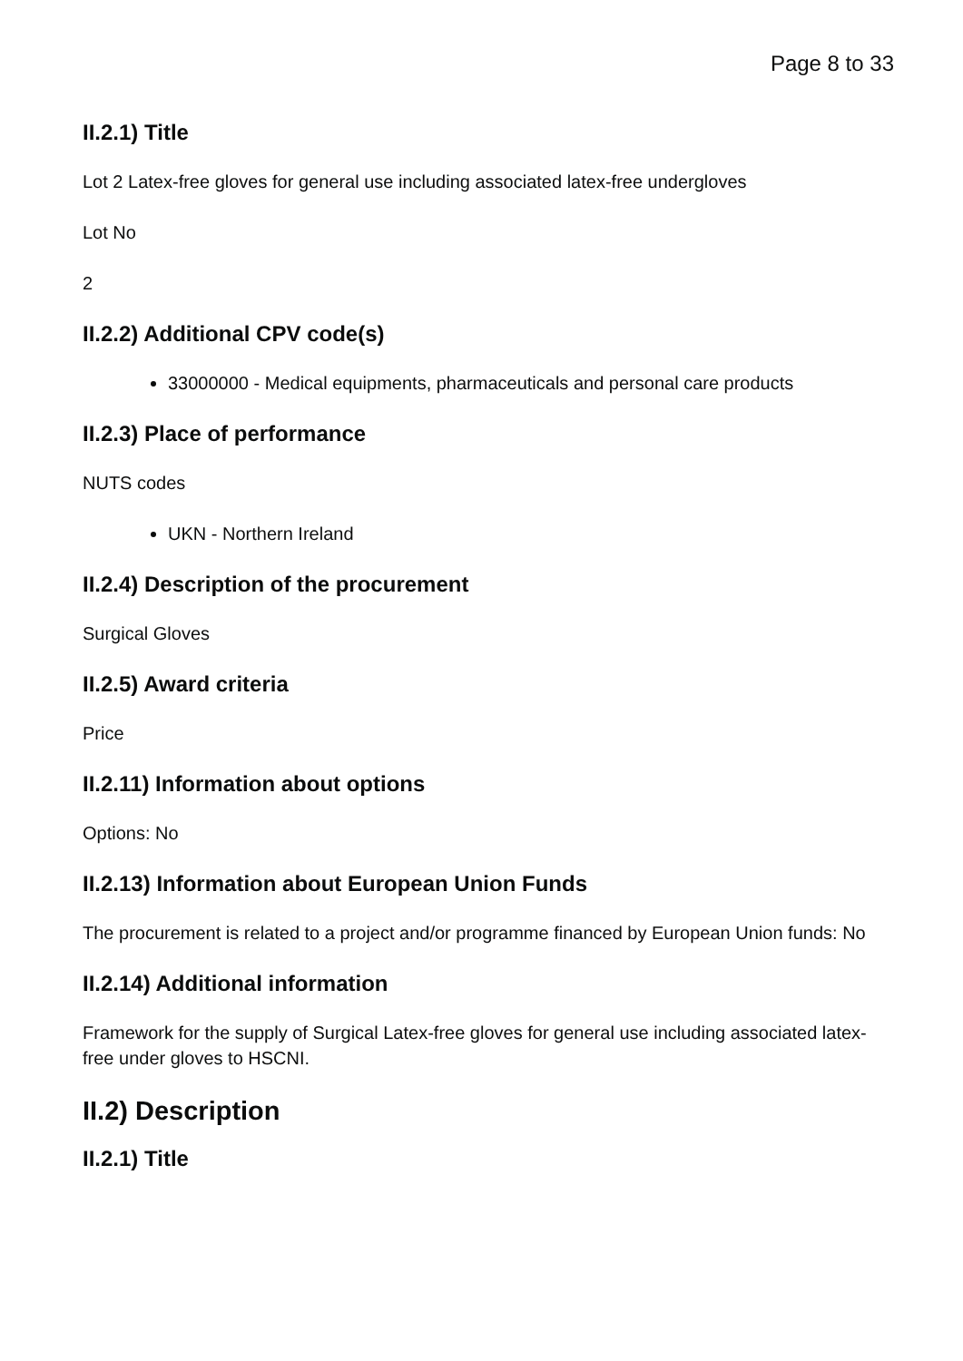Page 8 to 33
II.2.1) Title
Lot 2 Latex-free gloves for general use including associated latex-free undergloves
Lot No
2
II.2.2) Additional CPV code(s)
33000000 - Medical equipments, pharmaceuticals and personal care products
II.2.3) Place of performance
NUTS codes
UKN - Northern Ireland
II.2.4) Description of the procurement
Surgical Gloves
II.2.5) Award criteria
Price
II.2.11) Information about options
Options: No
II.2.13) Information about European Union Funds
The procurement is related to a project and/or programme financed by European Union funds: No
II.2.14) Additional information
Framework for the supply of Surgical Latex-free gloves for general use including associated latex-free under gloves to HSCNI.
II.2) Description
II.2.1) Title